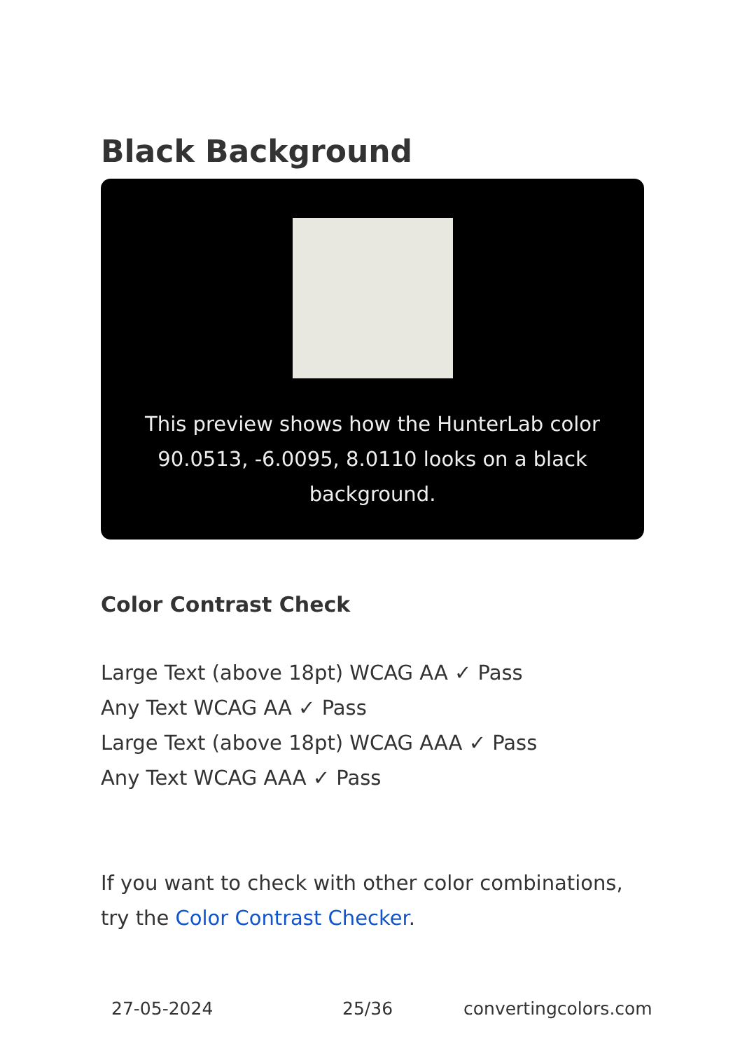Black Background
This preview shows how the HunterLab color 90.0513, -6.0095, 8.0110 looks on a black background.
Color Contrast Check
Large Text (above 18pt) WCAG AA ✓ Pass
Any Text WCAG AA ✓ Pass
Large Text (above 18pt) WCAG AAA ✓ Pass
Any Text WCAG AAA ✓ Pass
If you want to check with other color combinations, try the Color Contrast Checker.
27-05-2024 25/36 convertingcolors.com